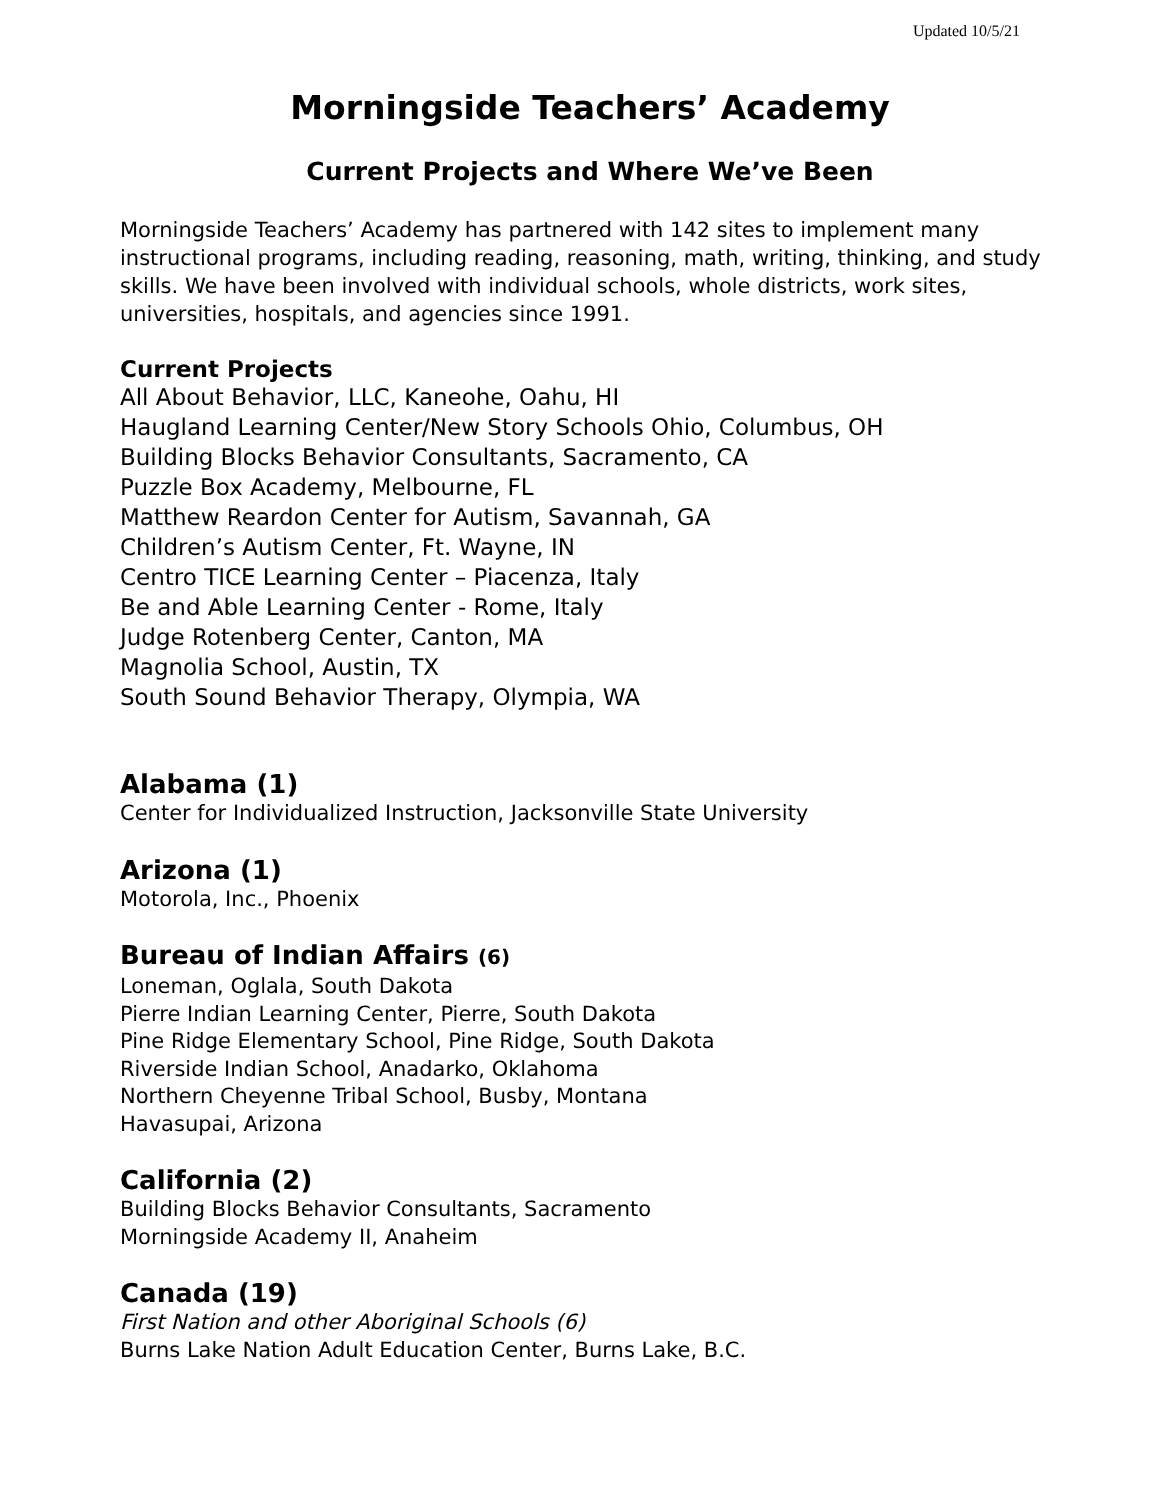Updated 10/5/21
Morningside Teachers’ Academy
Current Projects and Where We’ve Been
Morningside Teachers’ Academy has partnered with 142 sites to implement many instructional programs, including reading, reasoning, math, writing, thinking, and study skills. We have been involved with individual schools, whole districts, work sites, universities, hospitals, and agencies since 1991.
Current Projects
All About Behavior, LLC, Kaneohe, Oahu, HI
Haugland Learning Center/New Story Schools Ohio, Columbus, OH
Building Blocks Behavior Consultants, Sacramento, CA
Puzzle Box Academy, Melbourne, FL
Matthew Reardon Center for Autism, Savannah, GA
Children’s Autism Center, Ft. Wayne, IN
Centro TICE Learning Center – Piacenza, Italy
Be and Able Learning Center - Rome, Italy
Judge Rotenberg Center, Canton, MA
Magnolia School, Austin, TX
South Sound Behavior Therapy, Olympia, WA
Alabama (1)
Center for Individualized Instruction, Jacksonville State University
Arizona (1)
Motorola, Inc., Phoenix
Bureau of Indian Affairs (6)
Loneman, Oglala, South Dakota
Pierre Indian Learning Center, Pierre, South Dakota
Pine Ridge Elementary School, Pine Ridge, South Dakota
Riverside Indian School, Anadarko, Oklahoma
Northern Cheyenne Tribal School, Busby, Montana
Havasupai, Arizona
California (2)
Building Blocks Behavior Consultants, Sacramento
Morningside Academy II, Anaheim
Canada (19)
First Nation and other Aboriginal Schools (6)
Burns Lake Nation Adult Education Center, Burns Lake, B.C.